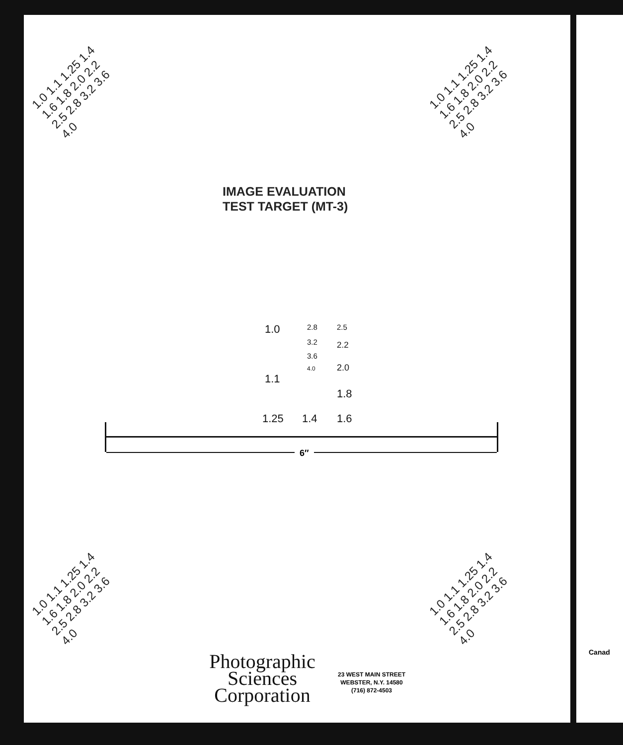1.0 1.1 1.25 1.4 1.6 1.8 2.0 2.2 2.5 2.8 3.2 3.6 4.0
1.0 1.1 1.25 1.4 1.6 1.8 2.0 2.2 2.5 2.8 3.2 3.6 4.0
IMAGE EVALUATION
TEST TARGET (MT-3)
1.0 2.5 2.8
3.2
3.6
4.0
2.2
2.0
1.1
1.8
1.25 1.4 1.6
6″
1.0 1.1 1.25 1.4 1.6 1.8 2.0 2.2 2.5 2.8 3.2 3.6 4.0
1.0 1.1 1.25 1.4 1.6 1.8 2.0 2.2 2.5 2.8 3.2 3.6 4.0
Photographic
Sciences
Corporation
23 WEST MAIN STREET
WEBSTER, N.Y. 14580
(716) 872-4503
Canad